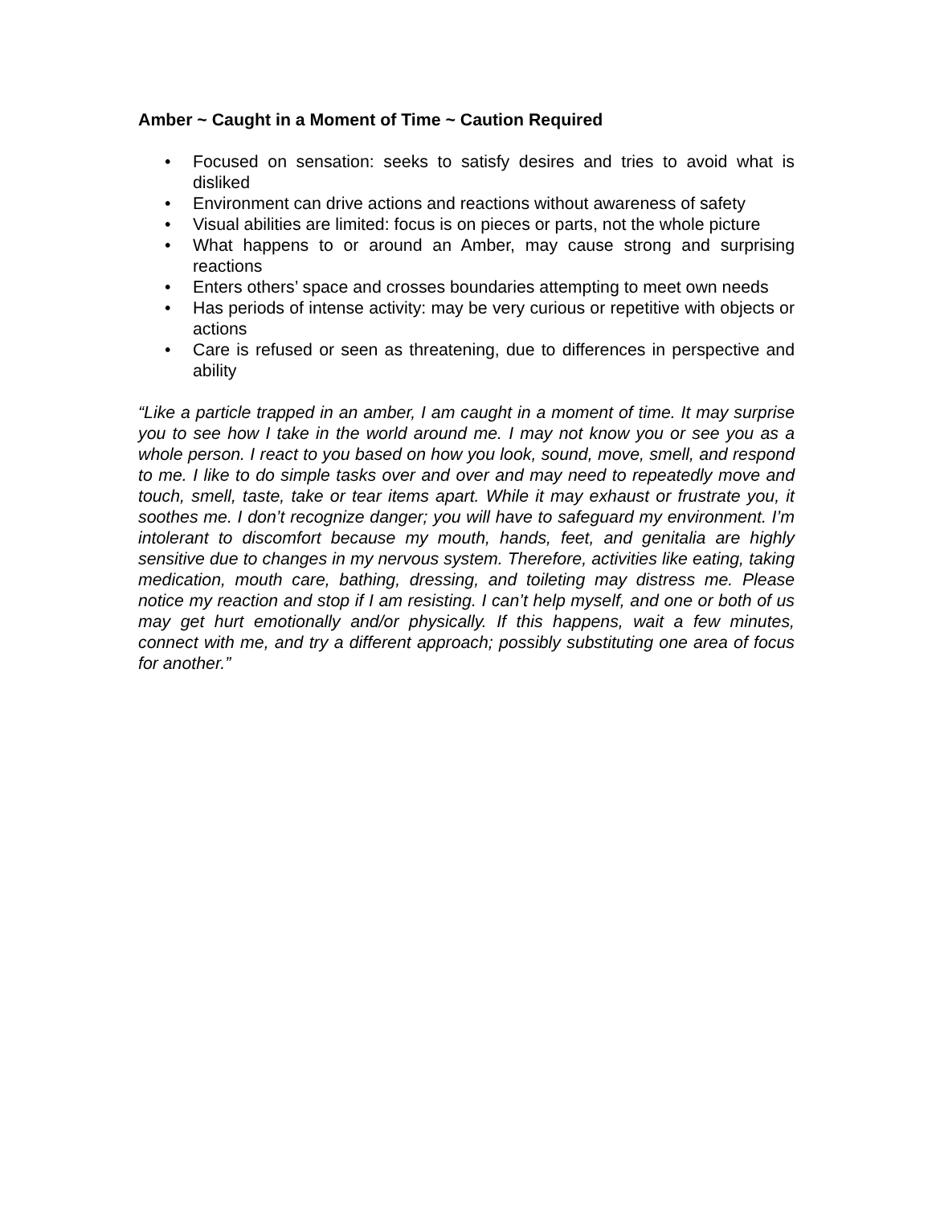Amber ~ Caught in a Moment of Time ~ Caution Required
• Focused on sensation: seeks to satisfy desires and tries to avoid what is disliked
• Environment can drive actions and reactions without awareness of safety
• Visual abilities are limited: focus is on pieces or parts, not the whole picture
• What happens to or around an Amber, may cause strong and surprising reactions
• Enters others’ space and crosses boundaries attempting to meet own needs
• Has periods of intense activity: may be very curious or repetitive with objects or actions
• Care is refused or seen as threatening, due to differences in perspective and ability
“Like a particle trapped in an amber, I am caught in a moment of time. It may surprise you to see how I take in the world around me. I may not know you or see you as a whole person. I react to you based on how you look, sound, move, smell, and respond to me. I like to do simple tasks over and over and may need to repeatedly move and touch, smell, taste, take or tear items apart. While it may exhaust or frustrate you, it soothes me. I don’t recognize danger; you will have to safeguard my environment. I’m intolerant to discomfort because my mouth, hands, feet, and genitalia are highly sensitive due to changes in my nervous system. Therefore, activities like eating, taking medication, mouth care, bathing, dressing, and toileting may distress me. Please notice my reaction and stop if I am resisting. I can’t help myself, and one or both of us may get hurt emotionally and/or physically. If this happens, wait a few minutes, connect with me, and try a different approach; possibly substituting one area of focus for another.”